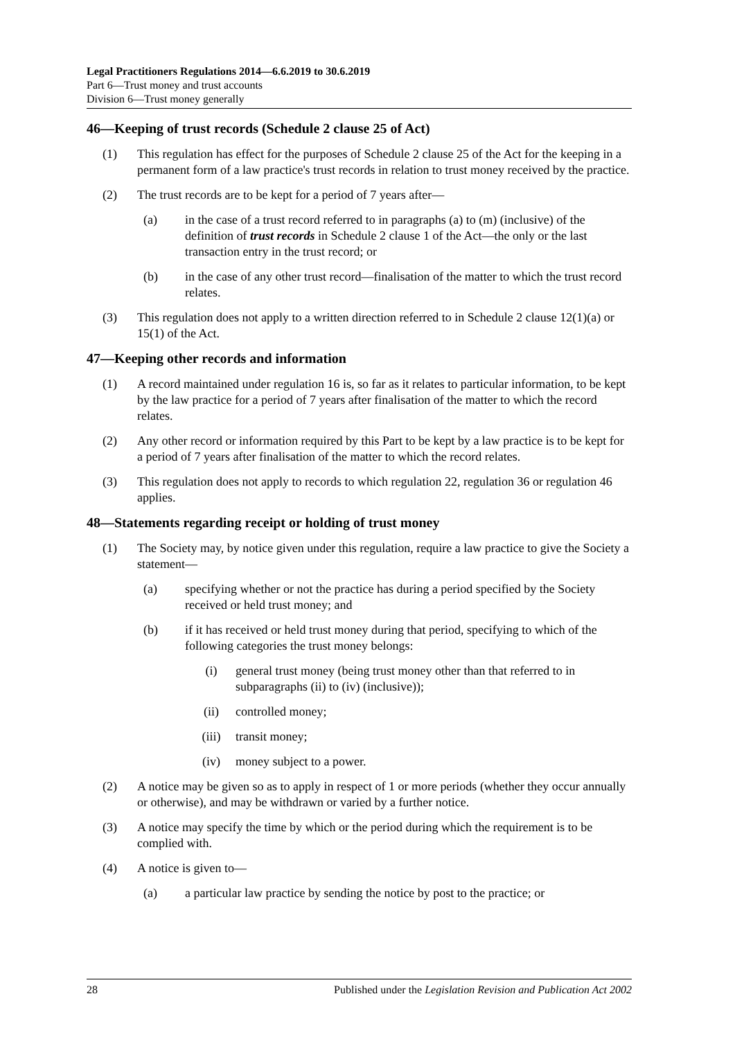Legal Practitioners Regulations 2014—6.6.2019 to 30.6.2019
Part 6—Trust money and trust accounts
Division 6—Trust money generally
46—Keeping of trust records (Schedule 2 clause 25 of Act)
(1) This regulation has effect for the purposes of Schedule 2 clause 25 of the Act for the keeping in a permanent form of a law practice's trust records in relation to trust money received by the practice.
(2) The trust records are to be kept for a period of 7 years after—
(a) in the case of a trust record referred to in paragraphs (a) to (m) (inclusive) of the definition of trust records in Schedule 2 clause 1 of the Act—the only or the last transaction entry in the trust record; or
(b) in the case of any other trust record—finalisation of the matter to which the trust record relates.
(3) This regulation does not apply to a written direction referred to in Schedule 2 clause 12(1)(a) or 15(1) of the Act.
47—Keeping other records and information
(1) A record maintained under regulation 16 is, so far as it relates to particular information, to be kept by the law practice for a period of 7 years after finalisation of the matter to which the record relates.
(2) Any other record or information required by this Part to be kept by a law practice is to be kept for a period of 7 years after finalisation of the matter to which the record relates.
(3) This regulation does not apply to records to which regulation 22, regulation 36 or regulation 46 applies.
48—Statements regarding receipt or holding of trust money
(1) The Society may, by notice given under this regulation, require a law practice to give the Society a statement—
(a) specifying whether or not the practice has during a period specified by the Society received or held trust money; and
(b) if it has received or held trust money during that period, specifying to which of the following categories the trust money belongs:
(i) general trust money (being trust money other than that referred to in subparagraphs (ii) to (iv) (inclusive));
(ii) controlled money;
(iii) transit money;
(iv) money subject to a power.
(2) A notice may be given so as to apply in respect of 1 or more periods (whether they occur annually or otherwise), and may be withdrawn or varied by a further notice.
(3) A notice may specify the time by which or the period during which the requirement is to be complied with.
(4) A notice is given to—
(a) a particular law practice by sending the notice by post to the practice; or
28 Published under the Legislation Revision and Publication Act 2002